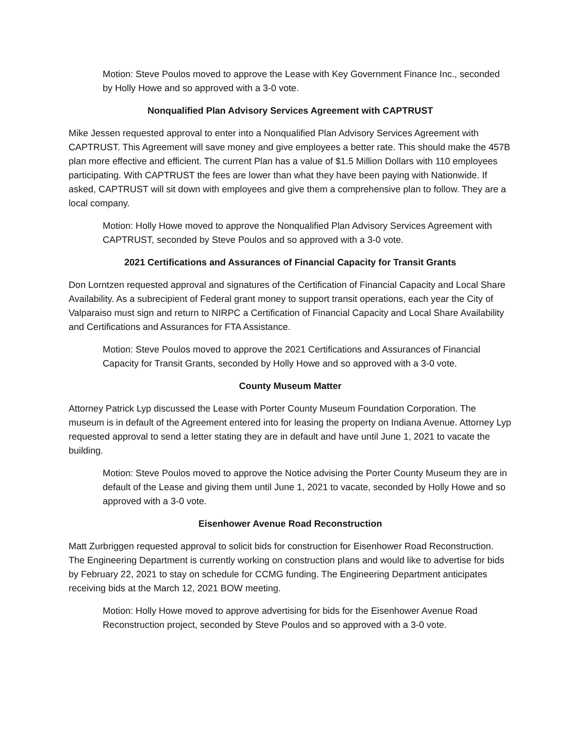Motion: Steve Poulos moved to approve the Lease with Key Government Finance Inc., seconded by Holly Howe and so approved with a 3-0 vote.
Nonqualified Plan Advisory Services Agreement with CAPTRUST
Mike Jessen requested approval to enter into a Nonqualified Plan Advisory Services Agreement with CAPTRUST. This Agreement will save money and give employees a better rate. This should make the 457B plan more effective and efficient. The current Plan has a value of $1.5 Million Dollars with 110 employees participating. With CAPTRUST the fees are lower than what they have been paying with Nationwide. If asked, CAPTRUST will sit down with employees and give them a comprehensive plan to follow. They are a local company.
Motion: Holly Howe moved to approve the Nonqualified Plan Advisory Services Agreement with CAPTRUST, seconded by Steve Poulos and so approved with a 3-0 vote.
2021 Certifications and Assurances of Financial Capacity for Transit Grants
Don Lorntzen requested approval and signatures of the Certification of Financial Capacity and Local Share Availability. As a subrecipient of Federal grant money to support transit operations, each year the City of Valparaiso must sign and return to NIRPC a Certification of Financial Capacity and Local Share Availability and Certifications and Assurances for FTA Assistance.
Motion: Steve Poulos moved to approve the 2021 Certifications and Assurances of Financial Capacity for Transit Grants, seconded by Holly Howe and so approved with a 3-0 vote.
County Museum Matter
Attorney Patrick Lyp discussed the Lease with Porter County Museum Foundation Corporation. The museum is in default of the Agreement entered into for leasing the property on Indiana Avenue. Attorney Lyp requested approval to send a letter stating they are in default and have until June 1, 2021 to vacate the building.
Motion: Steve Poulos moved to approve the Notice advising the Porter County Museum they are in default of the Lease and giving them until June 1, 2021 to vacate, seconded by Holly Howe and so approved with a 3-0 vote.
Eisenhower Avenue Road Reconstruction
Matt Zurbriggen requested approval to solicit bids for construction for Eisenhower Road Reconstruction. The Engineering Department is currently working on construction plans and would like to advertise for bids by February 22, 2021 to stay on schedule for CCMG funding. The Engineering Department anticipates receiving bids at the March 12, 2021 BOW meeting.
Motion: Holly Howe moved to approve advertising for bids for the Eisenhower Avenue Road Reconstruction project, seconded by Steve Poulos and so approved with a 3-0 vote.